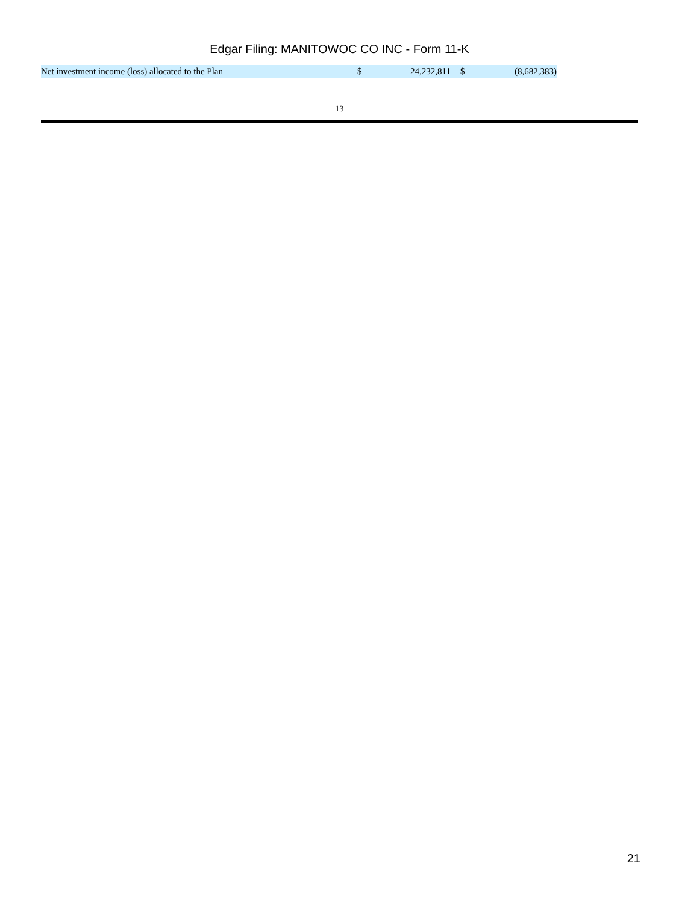Edgar Filing: MANITOWOC CO INC - Form 11-K
| Net investment income (loss) allocated to the Plan | $ | 24,232,811 | $ | (8,682,383) |
13
21